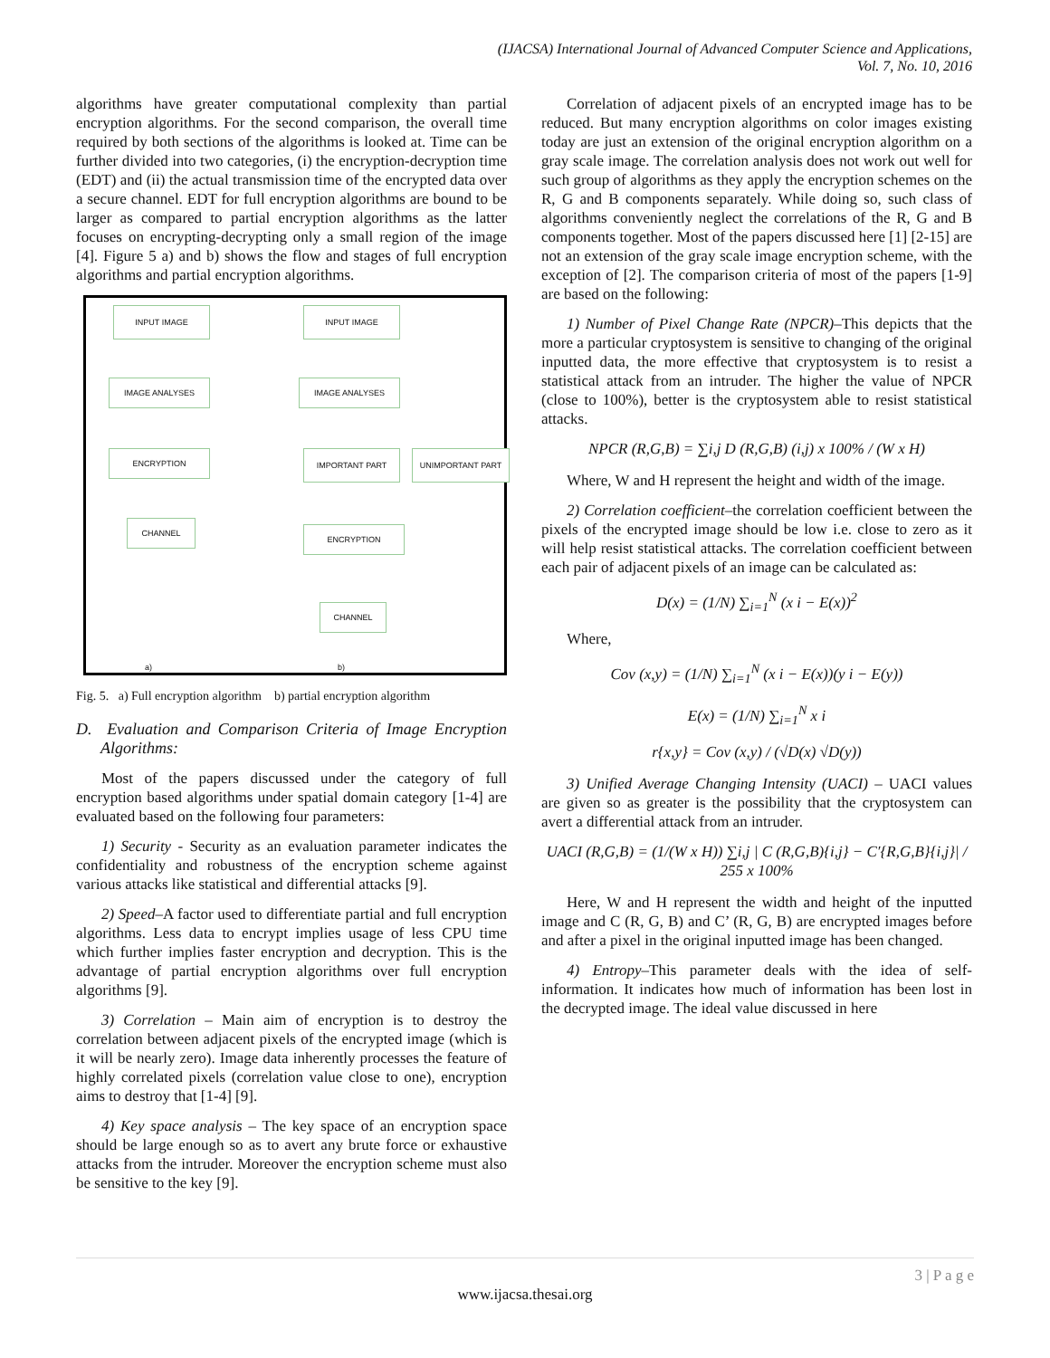(IJACSA) International Journal of Advanced Computer Science and Applications,
Vol. 7, No. 10, 2016
algorithms have greater computational complexity than partial encryption algorithms. For the second comparison, the overall time required by both sections of the algorithms is looked at. Time can be further divided into two categories, (i) the encryption-decryption time (EDT) and (ii) the actual transmission time of the encrypted data over a secure channel. EDT for full encryption algorithms are bound to be larger as compared to partial encryption algorithms as the latter focuses on encrypting-decrypting only a small region of the image [4]. Figure 5 a) and b) shows the flow and stages of full encryption algorithms and partial encryption algorithms.
INPUT IMAGE
IMAGE ANALYSES
ENCRYPTION
CHANNEL
INPUT IMAGE
IMAGE ANALYSES
IMPORTANT PART UNIMPORTANT PART
ENCRYPTION
CHANNEL
a) b)
Fig. 5. a) Full encryption algorithm b) partial encryption algorithm
D. Evaluation and Comparison Criteria of Image Encryption Algorithms:
Most of the papers discussed under the category of full encryption based algorithms under spatial domain category [1-4] are evaluated based on the following four parameters:
1) Security - Security as an evaluation parameter indicates the confidentiality and robustness of the encryption scheme against various attacks like statistical and differential attacks [9].
2) Speed–A factor used to differentiate partial and full encryption algorithms. Less data to encrypt implies usage of less CPU time which further implies faster encryption and decryption. This is the advantage of partial encryption algorithms over full encryption algorithms [9].
3) Correlation – Main aim of encryption is to destroy the correlation between adjacent pixels of the encrypted image (which is it will be nearly zero). Image data inherently processes the feature of highly correlated pixels (correlation value close to one), encryption aims to destroy that [1-4] [9].
4) Key space analysis – The key space of an encryption space should be large enough so as to avert any brute force or exhaustive attacks from the intruder. Moreover the encryption scheme must also be sensitive to the key [9].
Correlation of adjacent pixels of an encrypted image has to be reduced. But many encryption algorithms on color images existing today are just an extension of the original encryption algorithm on a gray scale image. The correlation analysis does not work out well for such group of algorithms as they apply the encryption schemes on the R, G and B components separately. While doing so, such class of algorithms conveniently neglect the correlations of the R, G and B components together. Most of the papers discussed here [1] [2-15] are not an extension of the gray scale image encryption scheme, with the exception of [2]. The comparison criteria of most of the papers [1-9] are based on the following:
1) Number of Pixel Change Rate (NPCR)–This depicts that the more a particular cryptosystem is sensitive to changing of the original inputted data, the more effective that cryptosystem is to resist a statistical attack from an intruder. The higher the value of NPCR (close to 100%), better is the cryptosystem able to resist statistical attacks.
NPCR (R,G,B) = ∑i,j D (R,G,B) (i,j) x 100% / (W x H)
Where, W and H represent the height and width of the image.
2) Correlation coefficient–the correlation coefficient between the pixels of the encrypted image should be low i.e. close to zero as it will help resist statistical attacks. The correlation coefficient between each pair of adjacent pixels of an image can be calculated as:
D(x) = (1/N) ∑<sub>i=1</sub><sup>N</sup> (x i − E(x))<sup>2</sup>
Where,
Cov (x,y) = (1/N) ∑<sub>i=1</sub><sup>N</sup> (x i − E(x))(y i − E(y))
E(x) = (1/N) ∑<sub>i=1</sub><sup>N</sup> x i
r{x,y} = Cov (x,y) / (√D(x) √D(y))
3) Unified Average Changing Intensity (UACI) – UACI values are given so as greater is the possibility that the cryptosystem can avert a differential attack from an intruder.
UACI (R,G,B) = (1/(W x H)) ∑i,j | C (R,G,B){i,j} − C′{R,G,B}{i,j}| / 255 x 100%
Here, W and H represent the width and height of the inputted image and C (R, G, B) and C’ (R, G, B) are encrypted images before and after a pixel in the original inputted image has been changed.
4) Entropy–This parameter deals with the idea of self-information. It indicates how much of information has been lost in the decrypted image. The ideal value discussed in here
3 | P a g e
www.ijacsa.thesai.org